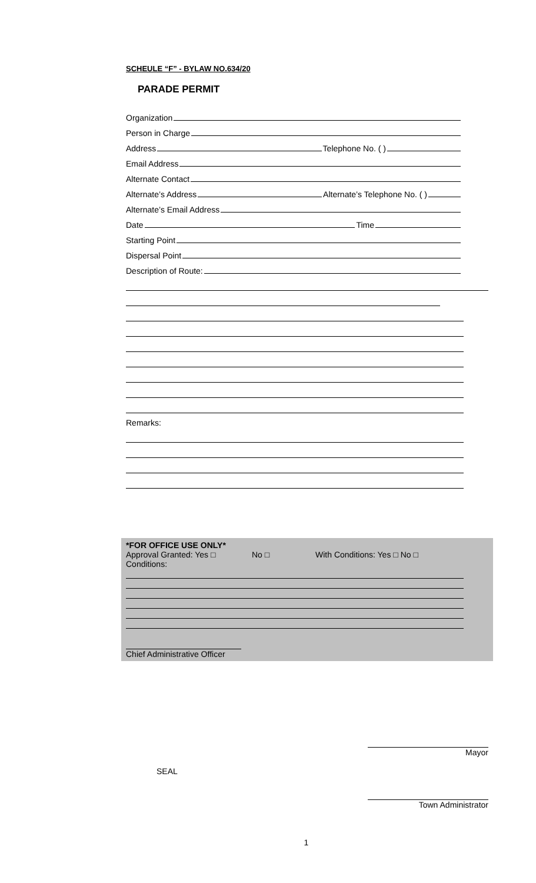SCHEULE “F” - BYLAW NO.634/20
PARADE PERMIT
Organization
Person in Charge
Address Telephone No. ( )
Email Address
Alternate Contact
Alternate’s Address Alternate’s Telephone No. ( )
Alternate’s Email Address
Date Time
Starting Point
Dispersal Point
Description of Route:
Remarks:
*FOR OFFICE USE ONLY*
Approval Granted: Yes □ No □ With Conditions: Yes □ No □
Conditions:
Chief Administrative Officer
Mayor
SEAL
Town Administrator
1